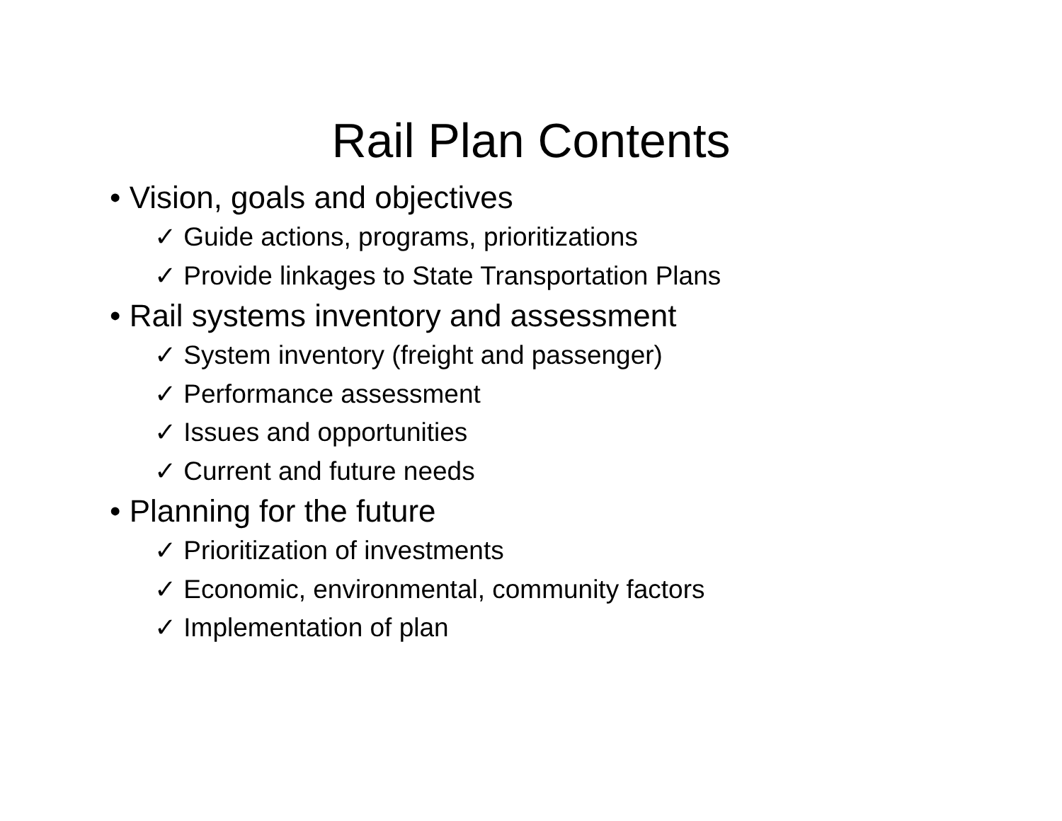Rail Plan Contents
• Vision, goals and objectives
✓ Guide actions, programs, prioritizations
✓ Provide linkages to State Transportation Plans
• Rail systems inventory and assessment
✓ System inventory (freight and passenger)
✓ Performance assessment
✓ Issues and opportunities
✓ Current and future needs
• Planning for the future
✓ Prioritization of investments
✓ Economic, environmental, community factors
✓ Implementation of plan